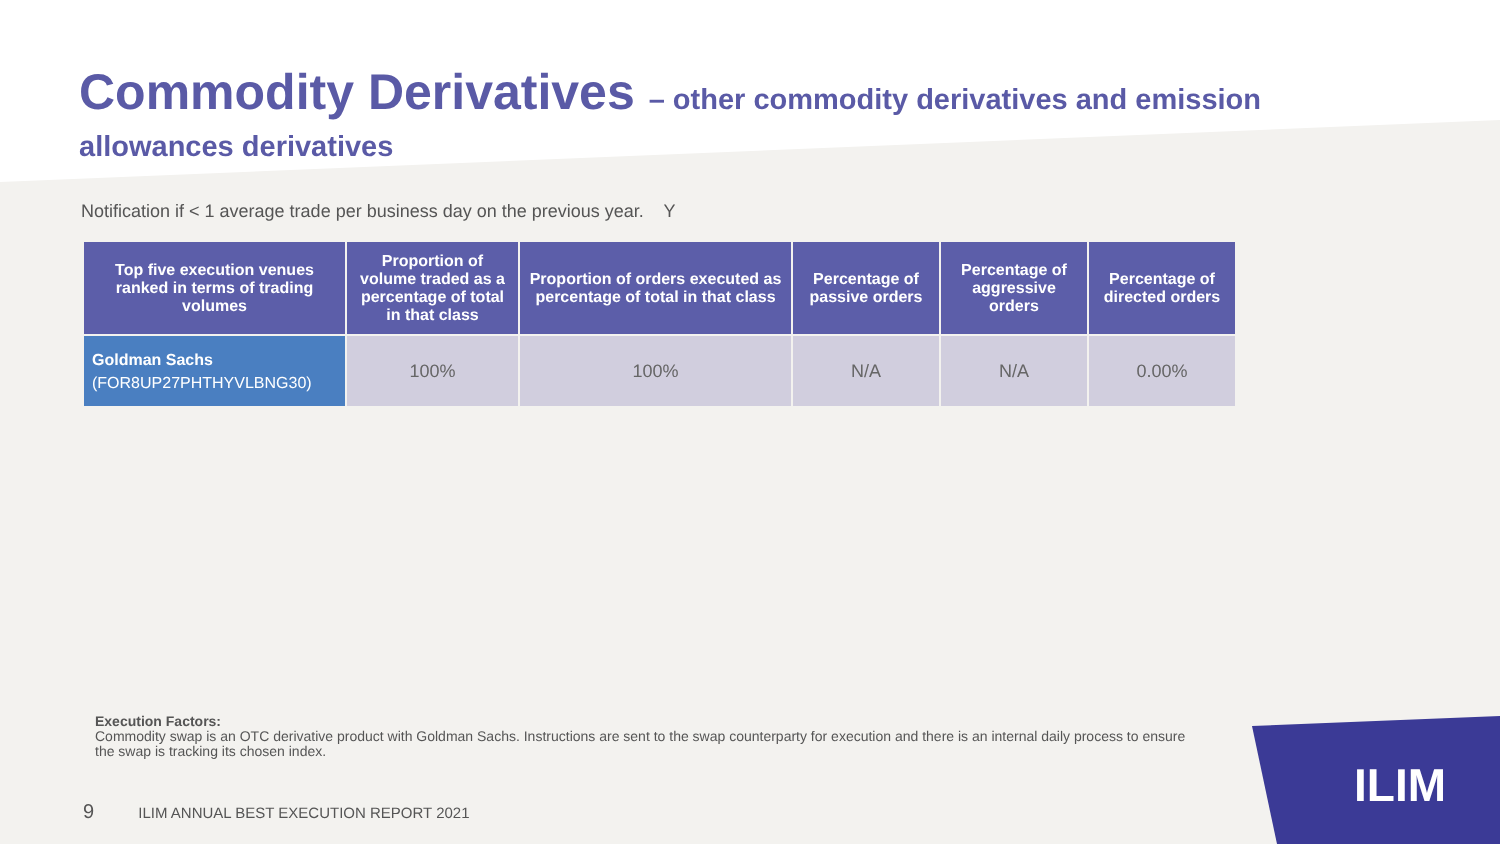Commodity Derivatives – other commodity derivatives and emission
allowances derivatives
Notification if < 1 average trade per business day on the previous year. Y
| Top five execution venues ranked in terms of trading volumes | Proportion of volume traded as a percentage of total in that class | Proportion of orders executed as percentage of total in that class | Percentage of passive orders | Percentage of aggressive orders | Percentage of directed orders |
| --- | --- | --- | --- | --- | --- |
| Goldman Sachs (FOR8UP27PHTHYVLBNG30) | 100% | 100% | N/A | N/A | 0.00% |
Execution Factors:
Commodity swap is an OTC derivative product with Goldman Sachs. Instructions are sent to the swap counterparty for execution and there is an internal daily process to ensure the swap is tracking its chosen index.
9 ILIM ANNUAL BEST EXECUTION REPORT 2021
ILIM